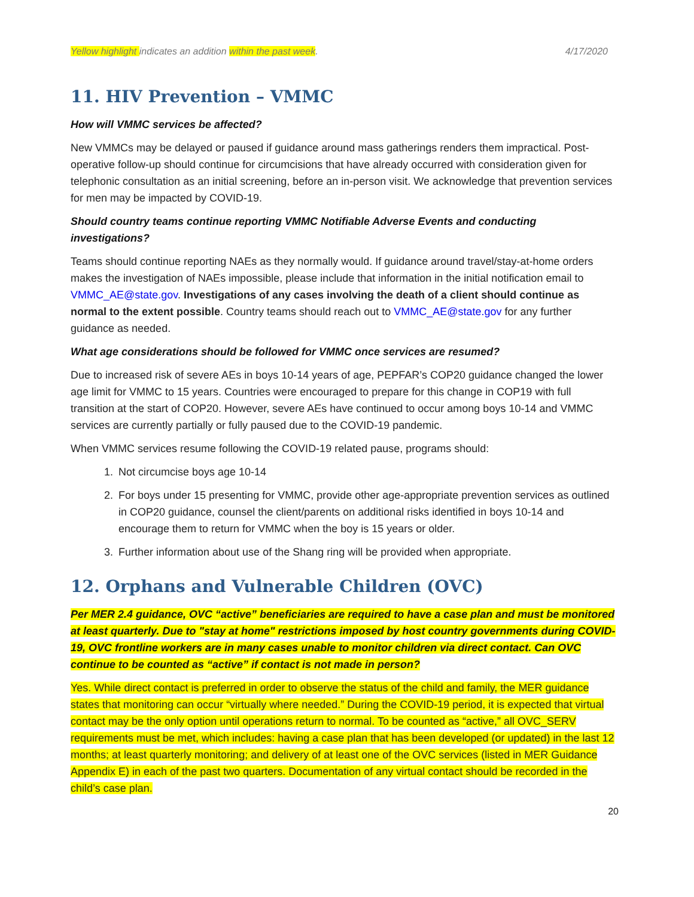Yellow highlight indicates an addition within the past week. 4/17/2020
11. HIV Prevention – VMMC
How will VMMC services be affected?
New VMMCs may be delayed or paused if guidance around mass gatherings renders them impractical. Post-operative follow-up should continue for circumcisions that have already occurred with consideration given for telephonic consultation as an initial screening, before an in-person visit. We acknowledge that prevention services for men may be impacted by COVID-19.
Should country teams continue reporting VMMC Notifiable Adverse Events and conducting investigations?
Teams should continue reporting NAEs as they normally would. If guidance around travel/stay-at-home orders makes the investigation of NAEs impossible, please include that information in the initial notification email to VMMC_AE@state.gov. Investigations of any cases involving the death of a client should continue as normal to the extent possible. Country teams should reach out to VMMC_AE@state.gov for any further guidance as needed.
What age considerations should be followed for VMMC once services are resumed?
Due to increased risk of severe AEs in boys 10-14 years of age, PEPFAR’s COP20 guidance changed the lower age limit for VMMC to 15 years. Countries were encouraged to prepare for this change in COP19 with full transition at the start of COP20. However, severe AEs have continued to occur among boys 10-14 and VMMC services are currently partially or fully paused due to the COVID-19 pandemic.
When VMMC services resume following the COVID-19 related pause, programs should:
1. Not circumcise boys age 10-14
2. For boys under 15 presenting for VMMC, provide other age-appropriate prevention services as outlined in COP20 guidance, counsel the client/parents on additional risks identified in boys 10-14 and encourage them to return for VMMC when the boy is 15 years or older.
3. Further information about use of the Shang ring will be provided when appropriate.
12. Orphans and Vulnerable Children (OVC)
Per MER 2.4 guidance, OVC “active” beneficiaries are required to have a case plan and must be monitored at least quarterly. Due to "stay at home" restrictions imposed by host country governments during COVID-19, OVC frontline workers are in many cases unable to monitor children via direct contact. Can OVC continue to be counted as “active” if contact is not made in person?
Yes. While direct contact is preferred in order to observe the status of the child and family, the MER guidance states that monitoring can occur “virtually where needed.” During the COVID-19 period, it is expected that virtual contact may be the only option until operations return to normal. To be counted as “active,” all OVC_SERV requirements must be met, which includes: having a case plan that has been developed (or updated) in the last 12 months; at least quarterly monitoring; and delivery of at least one of the OVC services (listed in MER Guidance Appendix E) in each of the past two quarters. Documentation of any virtual contact should be recorded in the child’s case plan.
20